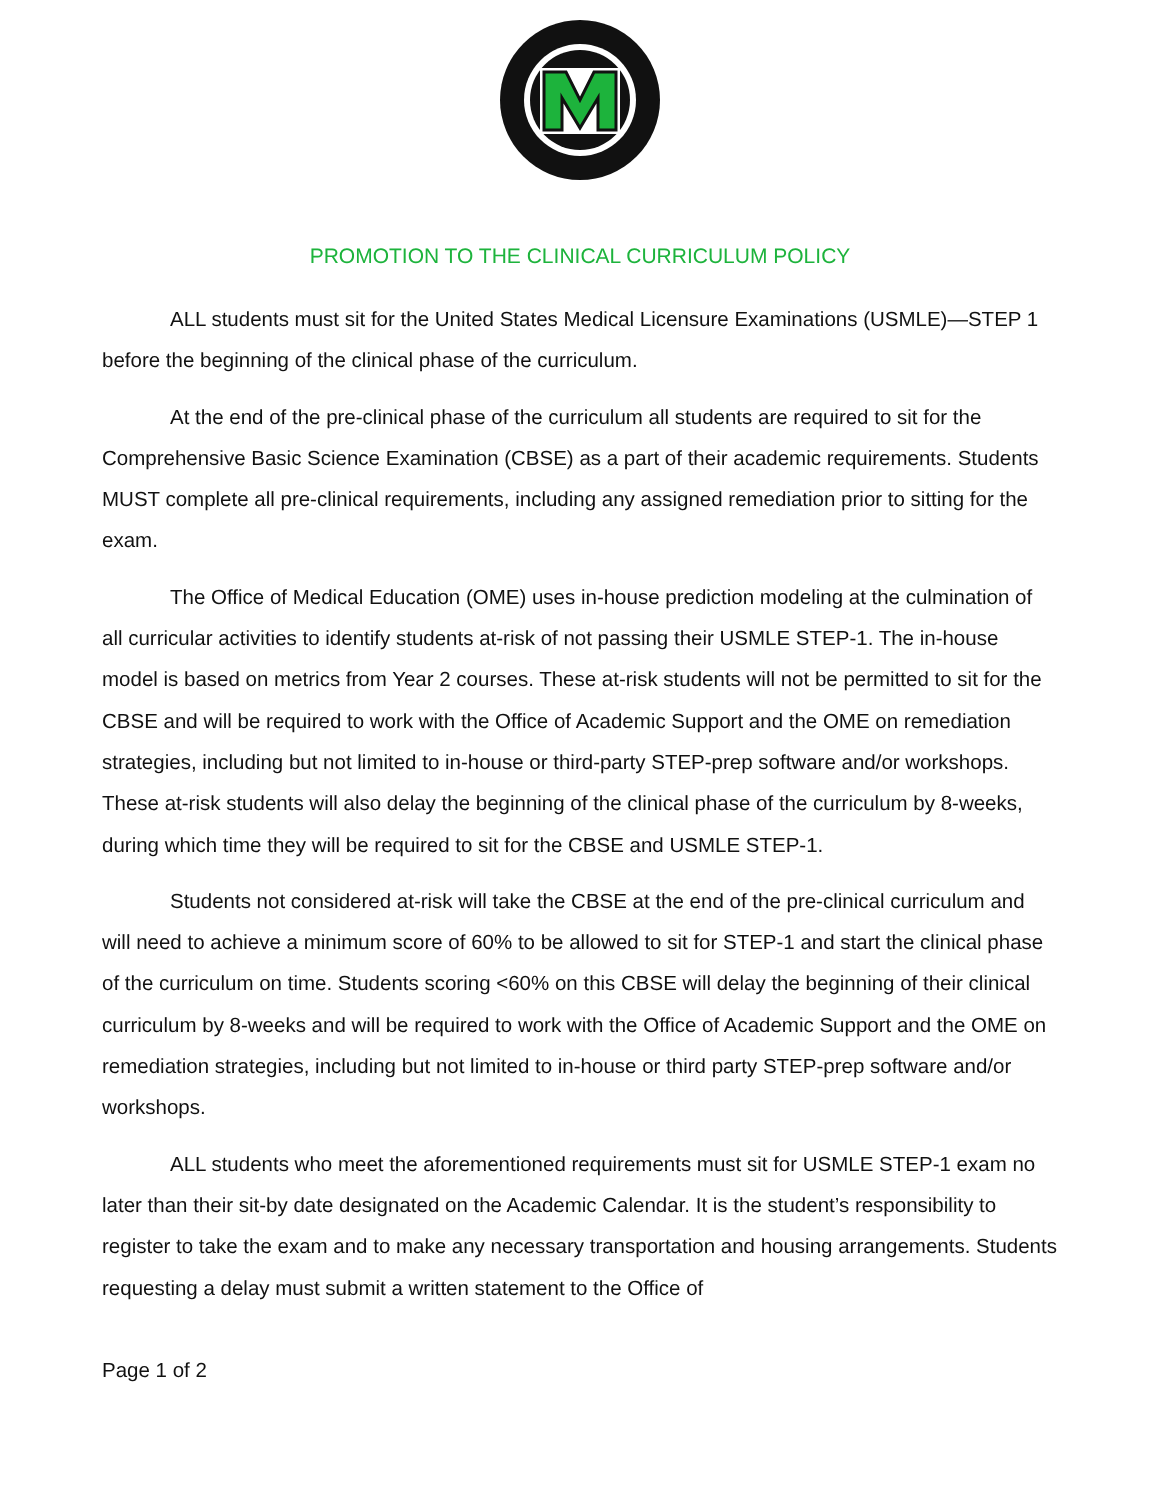PROMOTION TO THE CLINICAL CURRICULUM POLICY
ALL students must sit for the United States Medical Licensure Examinations (USMLE)—STEP 1 before the beginning of the clinical phase of the curriculum.
At the end of the pre-clinical phase of the curriculum all students are required to sit for the Comprehensive Basic Science Examination (CBSE) as a part of their academic requirements. Students MUST complete all pre-clinical requirements, including any assigned remediation prior to sitting for the exam.
The Office of Medical Education (OME) uses in-house prediction modeling at the culmination of all curricular activities to identify students at-risk of not passing their USMLE STEP-1. The in-house model is based on metrics from Year 2 courses. These at-risk students will not be permitted to sit for the CBSE and will be required to work with the Office of Academic Support and the OME on remediation strategies, including but not limited to in-house or third-party STEP-prep software and/or workshops. These at-risk students will also delay the beginning of the clinical phase of the curriculum by 8-weeks, during which time they will be required to sit for the CBSE and USMLE STEP-1.
Students not considered at-risk will take the CBSE at the end of the pre-clinical curriculum and will need to achieve a minimum score of 60% to be allowed to sit for STEP-1 and start the clinical phase of the curriculum on time. Students scoring <60% on this CBSE will delay the beginning of their clinical curriculum by 8-weeks and will be required to work with the Office of Academic Support and the OME on remediation strategies, including but not limited to in-house or third party STEP-prep software and/or workshops.
ALL students who meet the aforementioned requirements must sit for USMLE STEP-1 exam no later than their sit-by date designated on the Academic Calendar. It is the student’s responsibility to register to take the exam and to make any necessary transportation and housing arrangements. Students requesting a delay must submit a written statement to the Office of
Page 1 of 2